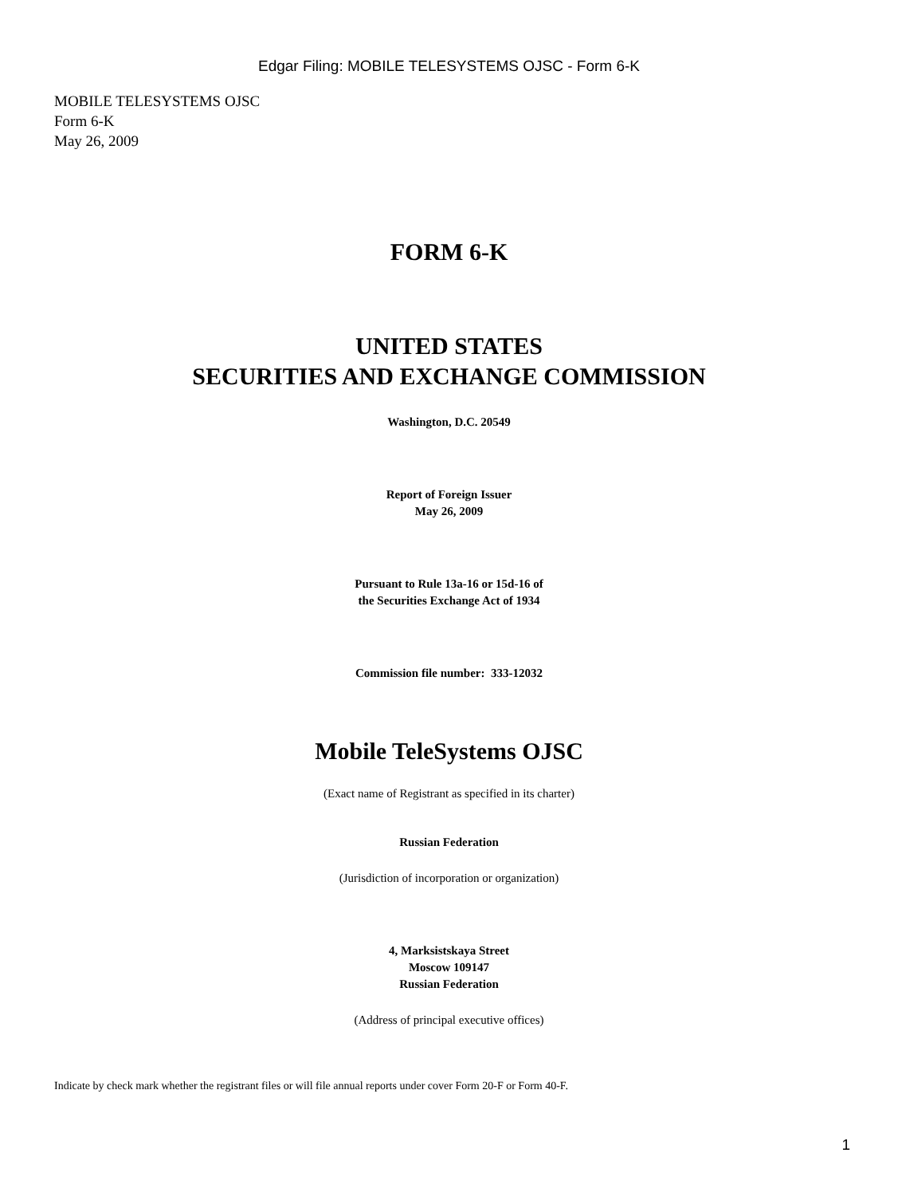Edgar Filing: MOBILE TELESYSTEMS OJSC - Form 6-K
MOBILE TELESYSTEMS OJSC
Form 6-K
May 26, 2009
FORM 6-K
UNITED STATES
SECURITIES AND EXCHANGE COMMISSION
Washington, D.C. 20549
Report of Foreign Issuer
May 26, 2009
Pursuant to Rule 13a-16 or 15d-16 of
the Securities Exchange Act of 1934
Commission file number: 333-12032
Mobile TeleSystems OJSC
(Exact name of Registrant as specified in its charter)
Russian Federation
(Jurisdiction of incorporation or organization)
4, Marksistskaya Street
Moscow 109147
Russian Federation
(Address of principal executive offices)
Indicate by check mark whether the registrant files or will file annual reports under cover Form 20-F or Form 40-F.
1